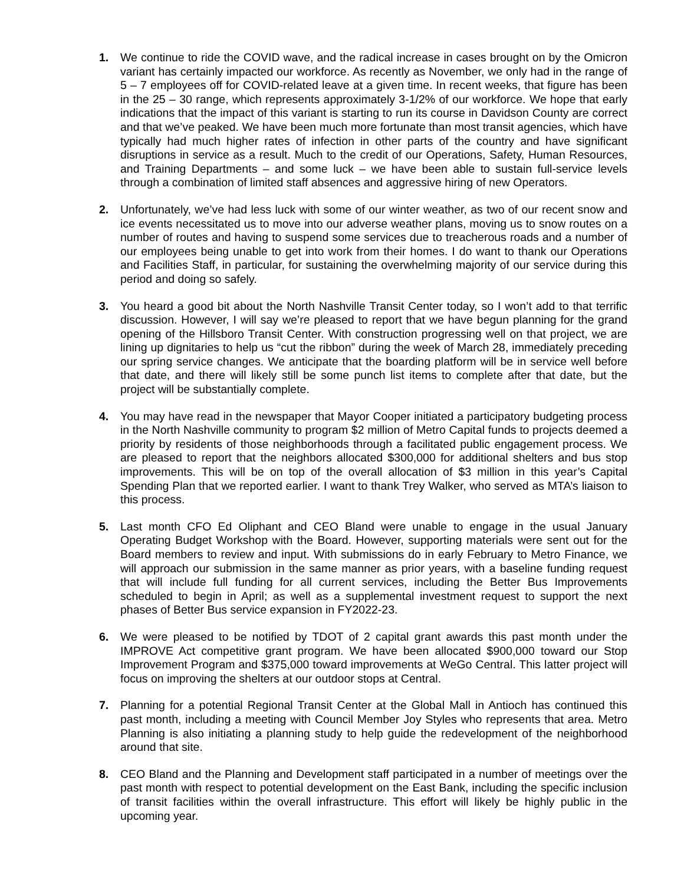1. We continue to ride the COVID wave, and the radical increase in cases brought on by the Omicron variant has certainly impacted our workforce. As recently as November, we only had in the range of 5 – 7 employees off for COVID-related leave at a given time. In recent weeks, that figure has been in the 25 – 30 range, which represents approximately 3-1/2% of our workforce. We hope that early indications that the impact of this variant is starting to run its course in Davidson County are correct and that we’ve peaked. We have been much more fortunate than most transit agencies, which have typically had much higher rates of infection in other parts of the country and have significant disruptions in service as a result. Much to the credit of our Operations, Safety, Human Resources, and Training Departments – and some luck – we have been able to sustain full-service levels through a combination of limited staff absences and aggressive hiring of new Operators.
2. Unfortunately, we’ve had less luck with some of our winter weather, as two of our recent snow and ice events necessitated us to move into our adverse weather plans, moving us to snow routes on a number of routes and having to suspend some services due to treacherous roads and a number of our employees being unable to get into work from their homes. I do want to thank our Operations and Facilities Staff, in particular, for sustaining the overwhelming majority of our service during this period and doing so safely.
3. You heard a good bit about the North Nashville Transit Center today, so I won’t add to that terrific discussion. However, I will say we’re pleased to report that we have begun planning for the grand opening of the Hillsboro Transit Center. With construction progressing well on that project, we are lining up dignitaries to help us “cut the ribbon” during the week of March 28, immediately preceding our spring service changes. We anticipate that the boarding platform will be in service well before that date, and there will likely still be some punch list items to complete after that date, but the project will be substantially complete.
4. You may have read in the newspaper that Mayor Cooper initiated a participatory budgeting process in the North Nashville community to program $2 million of Metro Capital funds to projects deemed a priority by residents of those neighborhoods through a facilitated public engagement process. We are pleased to report that the neighbors allocated $300,000 for additional shelters and bus stop improvements. This will be on top of the overall allocation of $3 million in this year’s Capital Spending Plan that we reported earlier. I want to thank Trey Walker, who served as MTA’s liaison to this process.
5. Last month CFO Ed Oliphant and CEO Bland were unable to engage in the usual January Operating Budget Workshop with the Board. However, supporting materials were sent out for the Board members to review and input. With submissions do in early February to Metro Finance, we will approach our submission in the same manner as prior years, with a baseline funding request that will include full funding for all current services, including the Better Bus Improvements scheduled to begin in April; as well as a supplemental investment request to support the next phases of Better Bus service expansion in FY2022-23.
6. We were pleased to be notified by TDOT of 2 capital grant awards this past month under the IMPROVE Act competitive grant program. We have been allocated $900,000 toward our Stop Improvement Program and $375,000 toward improvements at WeGo Central. This latter project will focus on improving the shelters at our outdoor stops at Central.
7. Planning for a potential Regional Transit Center at the Global Mall in Antioch has continued this past month, including a meeting with Council Member Joy Styles who represents that area. Metro Planning is also initiating a planning study to help guide the redevelopment of the neighborhood around that site.
8. CEO Bland and the Planning and Development staff participated in a number of meetings over the past month with respect to potential development on the East Bank, including the specific inclusion of transit facilities within the overall infrastructure. This effort will likely be highly public in the upcoming year.